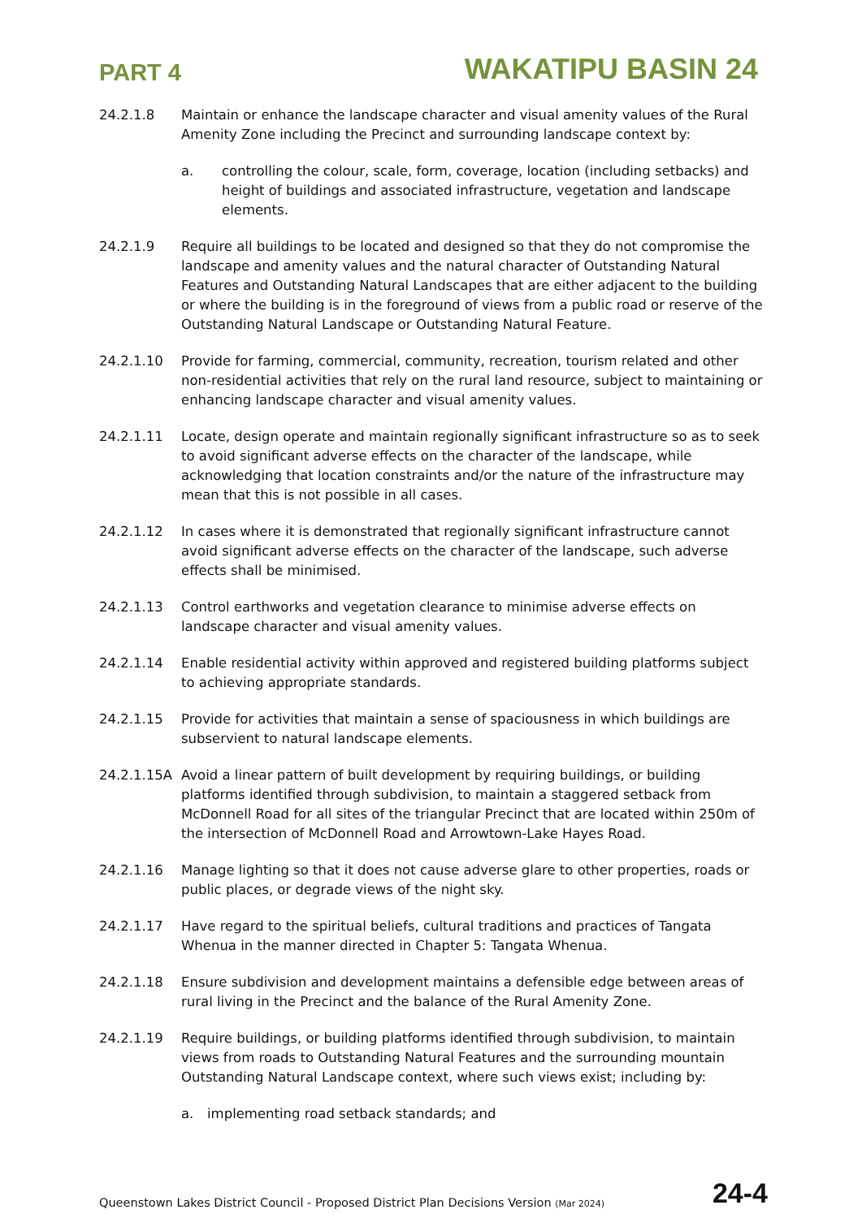PART 4 WAKATIPU BASIN 24
24.2.1.8 Maintain or enhance the landscape character and visual amenity values of the Rural Amenity Zone including the Precinct and surrounding landscape context by:
a. controlling the colour, scale, form, coverage, location (including setbacks) and height of buildings and associated infrastructure, vegetation and landscape elements.
24.2.1.9 Require all buildings to be located and designed so that they do not compromise the landscape and amenity values and the natural character of Outstanding Natural Features and Outstanding Natural Landscapes that are either adjacent to the building or where the building is in the foreground of views from a public road or reserve of the Outstanding Natural Landscape or Outstanding Natural Feature.
24.2.1.10 Provide for farming, commercial, community, recreation, tourism related and other non-residential activities that rely on the rural land resource, subject to maintaining or enhancing landscape character and visual amenity values.
24.2.1.11 Locate, design operate and maintain regionally significant infrastructure so as to seek to avoid significant adverse effects on the character of the landscape, while acknowledging that location constraints and/or the nature of the infrastructure may mean that this is not possible in all cases.
24.2.1.12 In cases where it is demonstrated that regionally significant infrastructure cannot avoid significant adverse effects on the character of the landscape, such adverse effects shall be minimised.
24.2.1.13 Control earthworks and vegetation clearance to minimise adverse effects on landscape character and visual amenity values.
24.2.1.14 Enable residential activity within approved and registered building platforms subject to achieving appropriate standards.
24.2.1.15 Provide for activities that maintain a sense of spaciousness in which buildings are subservient to natural landscape elements.
24.2.1.15A Avoid a linear pattern of built development by requiring buildings, or building platforms identified through subdivision, to maintain a staggered setback from McDonnell Road for all sites of the triangular Precinct that are located within 250m of the intersection of McDonnell Road and Arrowtown-Lake Hayes Road.
24.2.1.16 Manage lighting so that it does not cause adverse glare to other properties, roads or public places, or degrade views of the night sky.
24.2.1.17 Have regard to the spiritual beliefs, cultural traditions and practices of Tangata Whenua in the manner directed in Chapter 5: Tangata Whenua.
24.2.1.18 Ensure subdivision and development maintains a defensible edge between areas of rural living in the Precinct and the balance of the Rural Amenity Zone.
24.2.1.19 Require buildings, or building platforms identified through subdivision, to maintain views from roads to Outstanding Natural Features and the surrounding mountain Outstanding Natural Landscape context, where such views exist; including by:
a. implementing road setback standards; and
Queenstown Lakes District Council - Proposed District Plan Decisions Version (Mar 2024) 24-4